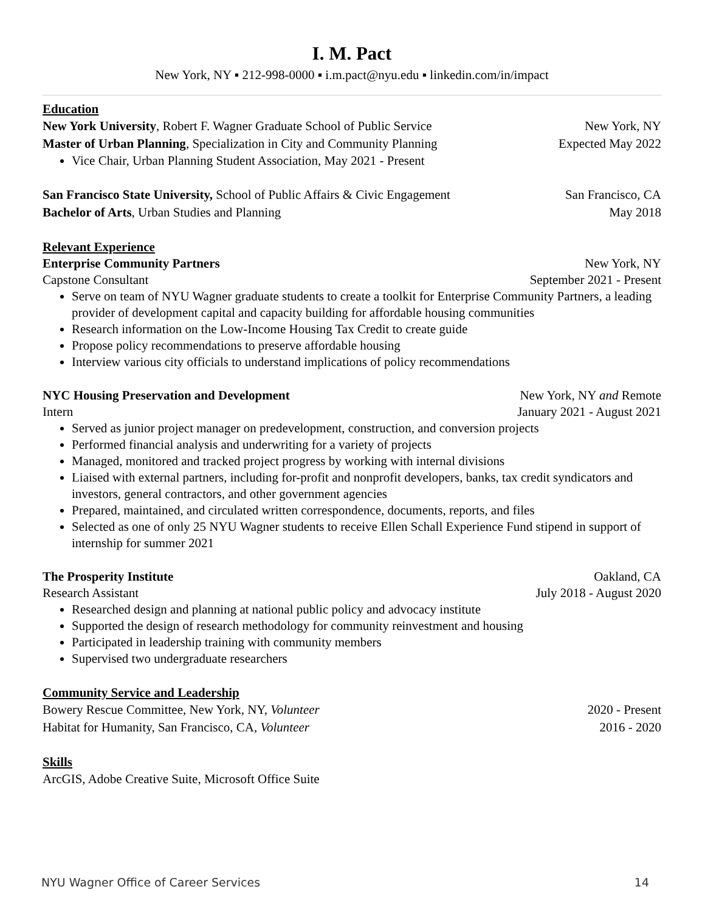I. M. Pact
New York, NY ▪ 212-998-0000 ▪ i.m.pact@nyu.edu ▪ linkedin.com/in/impact
Education
New York University, Robert F. Wagner Graduate School of Public Service New York, NY
Master of Urban Planning, Specialization in City and Community Planning Expected May 2022
Vice Chair, Urban Planning Student Association, May 2021 - Present
San Francisco State University, School of Public Affairs & Civic Engagement San Francisco, CA
Bachelor of Arts, Urban Studies and Planning May 2018
Relevant Experience
Enterprise Community Partners New York, NY
Capstone Consultant September 2021 - Present
Serve on team of NYU Wagner graduate students to create a toolkit for Enterprise Community Partners, a leading provider of development capital and capacity building for affordable housing communities
Research information on the Low-Income Housing Tax Credit to create guide
Propose policy recommendations to preserve affordable housing
Interview various city officials to understand implications of policy recommendations
NYC Housing Preservation and Development New York, NY and Remote
Intern January 2021 - August 2021
Served as junior project manager on predevelopment, construction, and conversion projects
Performed financial analysis and underwriting for a variety of projects
Managed, monitored and tracked project progress by working with internal divisions
Liaised with external partners, including for-profit and nonprofit developers, banks, tax credit syndicators and investors, general contractors, and other government agencies
Prepared, maintained, and circulated written correspondence, documents, reports, and files
Selected as one of only 25 NYU Wagner students to receive Ellen Schall Experience Fund stipend in support of internship for summer 2021
The Prosperity Institute Oakland, CA
Research Assistant July 2018 - August 2020
Researched design and planning at national public policy and advocacy institute
Supported the design of research methodology for community reinvestment and housing
Participated in leadership training with community members
Supervised two undergraduate researchers
Community Service and Leadership
Bowery Rescue Committee, New York, NY, Volunteer 2020 - Present
Habitat for Humanity, San Francisco, CA, Volunteer 2016 - 2020
Skills
ArcGIS, Adobe Creative Suite, Microsoft Office Suite
NYU Wagner Office of Career Services 14